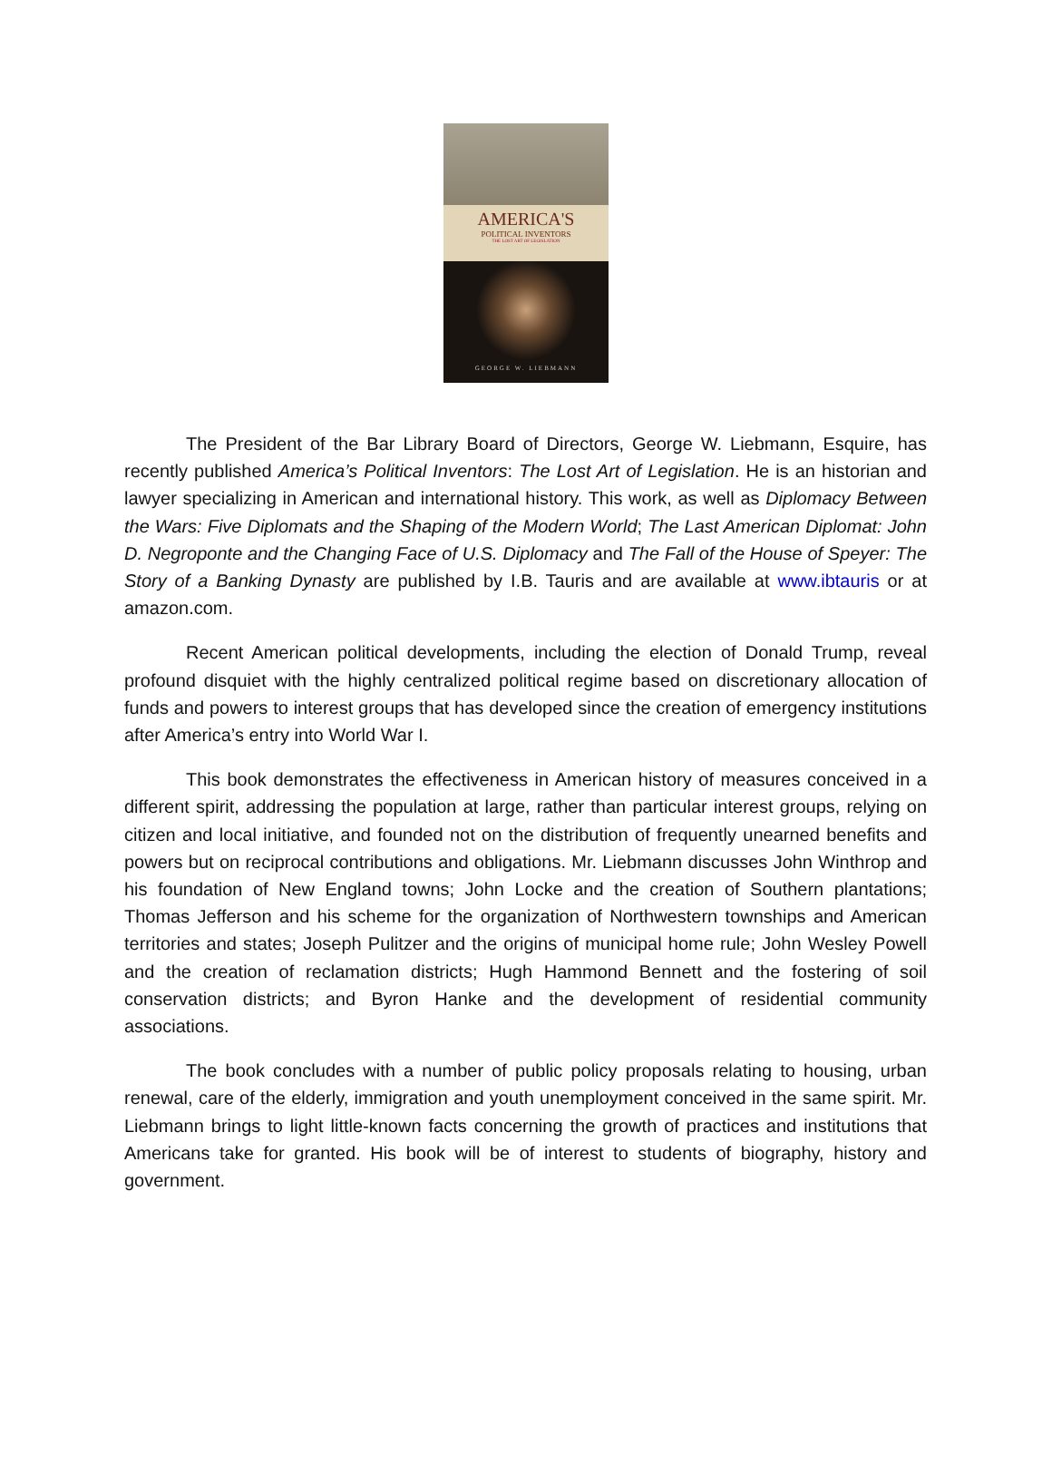AMERICA'S
POLITICAL INVENTORS
THE LOST ART OF LEGISLATION
GEORGE W. LIEBMANN
The President of the Bar Library Board of Directors, George W. Liebmann, Esquire, has recently published America’s Political Inventors: The Lost Art of Legislation. He is an historian and lawyer specializing in American and international history. This work, as well as Diplomacy Between the Wars: Five Diplomats and the Shaping of the Modern World; The Last American Diplomat: John D. Negroponte and the Changing Face of U.S. Diplomacy and The Fall of the House of Speyer: The Story of a Banking Dynasty are published by I.B. Tauris and are available at www.ibtauris or at amazon.com.
Recent American political developments, including the election of Donald Trump, reveal profound disquiet with the highly centralized political regime based on discretionary allocation of funds and powers to interest groups that has developed since the creation of emergency institutions after America’s entry into World War I.
This book demonstrates the effectiveness in American history of measures conceived in a different spirit, addressing the population at large, rather than particular interest groups, relying on citizen and local initiative, and founded not on the distribution of frequently unearned benefits and powers but on reciprocal contributions and obligations. Mr. Liebmann discusses John Winthrop and his foundation of New England towns; John Locke and the creation of Southern plantations; Thomas Jefferson and his scheme for the organization of Northwestern townships and American territories and states; Joseph Pulitzer and the origins of municipal home rule; John Wesley Powell and the creation of reclamation districts; Hugh Hammond Bennett and the fostering of soil conservation districts; and Byron Hanke and the development of residential community associations.
The book concludes with a number of public policy proposals relating to housing, urban renewal, care of the elderly, immigration and youth unemployment conceived in the same spirit. Mr. Liebmann brings to light little-known facts concerning the growth of practices and institutions that Americans take for granted. His book will be of interest to students of biography, history and government.